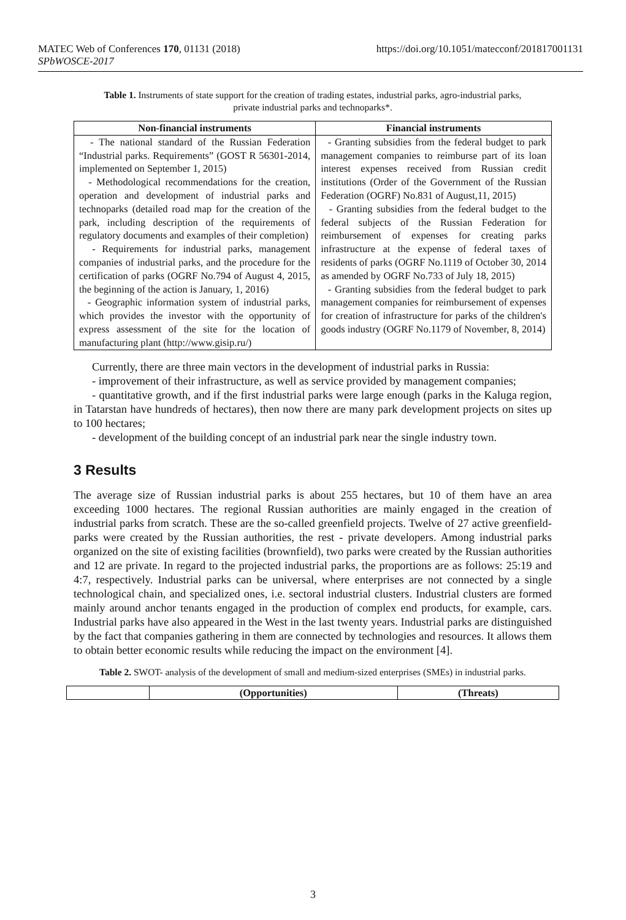https://doi.org/10.1051/matecconf/201817001131 MATEC Web of Conferences 170, 01131 (2018)
SPbWOSCE-2017
Table 1. Instruments of state support for the creation of trading estates, industrial parks, agro-industrial parks, private industrial parks and technoparks*.
| Non-financial instruments | Financial instruments |
| --- | --- |
| - The national standard of the Russian Federation “Industrial parks. Requirements” (GOST R 56301-2014, implemented on September 1, 2015) - Methodological recommendations for the creation, operation and development of industrial parks and technoparks (detailed road map for the creation of the park, including description of the requirements of regulatory documents and examples of their completion) - Requirements for industrial parks, management companies of industrial parks, and the procedure for the certification of parks (OGRF No.794 of August 4, 2015, the beginning of the action is January, 1, 2016) - Geographic information system of industrial parks, which provides the investor with the opportunity of express assessment of the site for the location of manufacturing plant (http://www.gisip.ru/) | - Granting subsidies from the federal budget to park management companies to reimburse part of its loan interest expenses received from Russian credit institutions (Order of the Government of the Russian Federation (OGRF) No.831 of August,11, 2015) - Granting subsidies from the federal budget to the federal subjects of the Russian Federation for reimbursement of expenses for creating parks infrastructure at the expense of federal taxes of residents of parks (OGRF No.1119 of October 30, 2014 as amended by OGRF No.733 of July 18, 2015) - Granting subsidies from the federal budget to park management companies for reimbursement of expenses for creation of infrastructure for parks of the children's goods industry (OGRF No.1179 of November, 8, 2014) |
Currently, there are three main vectors in the development of industrial parks in Russia:
- improvement of their infrastructure, as well as service provided by management companies;
- quantitative growth, and if the first industrial parks were large enough (parks in the Kaluga region, in Tatarstan have hundreds of hectares), then now there are many park development projects on sites up to 100 hectares;
- development of the building concept of an industrial park near the single industry town.
3 Results
The average size of Russian industrial parks is about 255 hectares, but 10 of them have an area exceeding 1000 hectares. The regional Russian authorities are mainly engaged in the creation of industrial parks from scratch. These are the so-called greenfield projects. Twelve of 27 active greenfield-parks were created by the Russian authorities, the rest - private developers. Among industrial parks organized on the site of existing facilities (brownfield), two parks were created by the Russian authorities and 12 are private. In regard to the projected industrial parks, the proportions are as follows: 25:19 and 4:7, respectively. Industrial parks can be universal, where enterprises are not connected by a single technological chain, and specialized ones, i.e. sectoral industrial clusters. Industrial clusters are formed mainly around anchor tenants engaged in the production of complex end products, for example, cars. Industrial parks have also appeared in the West in the last twenty years. Industrial parks are distinguished by the fact that companies gathering in them are connected by technologies and resources. It allows them to obtain better economic results while reducing the impact on the environment [4].
Table 2. SWOT- analysis of the development of small and medium-sized enterprises (SMEs) in industrial parks.
| | (Opportunities) | (Threats) |
| --- | --- | --- |
3